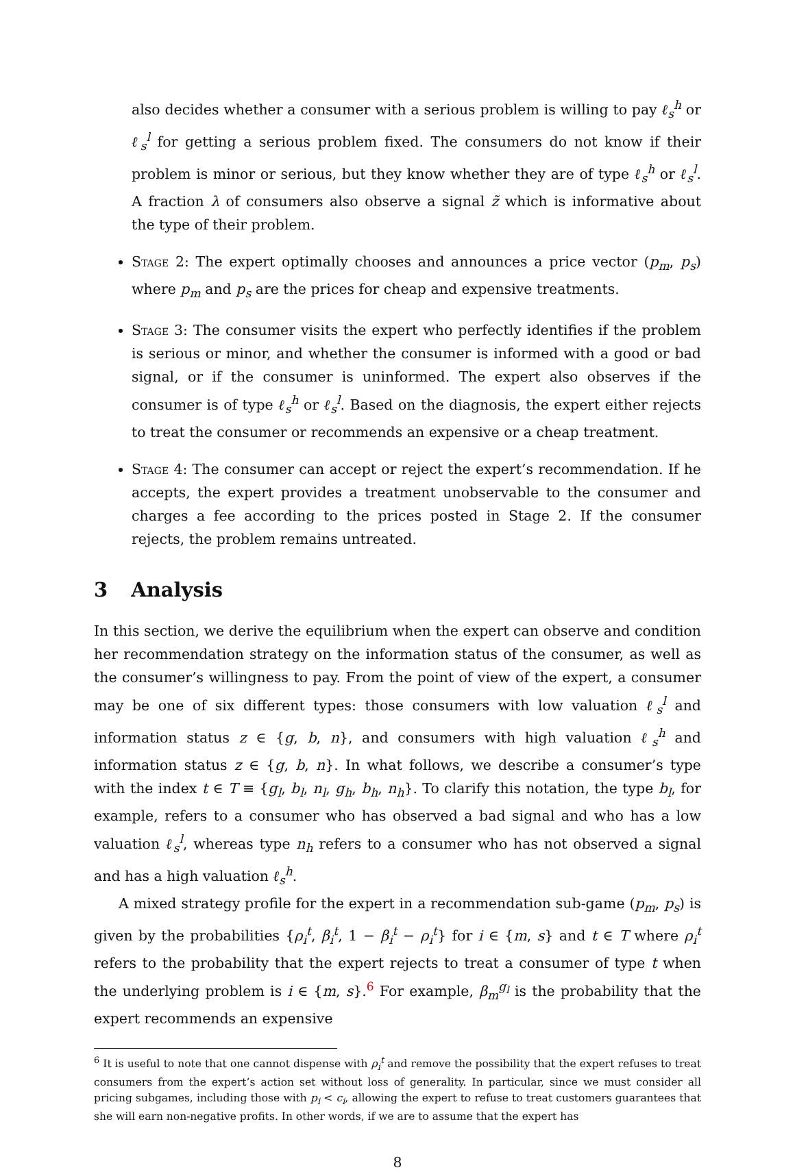also decides whether a consumer with a serious problem is willing to pay ℓ<sub>s</sub><sup>h</sup> or ℓ<sub>s</sub><sup>l</sup> for getting a serious problem fixed. The consumers do not know if their problem is minor or serious, but they know whether they are of type ℓ<sub>s</sub><sup>h</sup> or ℓ<sub>s</sub><sup>l</sup>. A fraction λ of consumers also observe a signal z̃ which is informative about the type of their problem.
Stage 2: The expert optimally chooses and announces a price vector (p<sub>m</sub>, p<sub>s</sub>) where p<sub>m</sub> and p<sub>s</sub> are the prices for cheap and expensive treatments.
Stage 3: The consumer visits the expert who perfectly identifies if the problem is serious or minor, and whether the consumer is informed with a good or bad signal, or if the consumer is uninformed. The expert also observes if the consumer is of type ℓ<sub>s</sub><sup>h</sup> or ℓ<sub>s</sub><sup>l</sup>. Based on the diagnosis, the expert either rejects to treat the consumer or recommends an expensive or a cheap treatment.
Stage 4: The consumer can accept or reject the expert’s recommendation. If he accepts, the expert provides a treatment unobservable to the consumer and charges a fee according to the prices posted in Stage 2. If the consumer rejects, the problem remains untreated.
3 Analysis
In this section, we derive the equilibrium when the expert can observe and condition her recommendation strategy on the information status of the consumer, as well as the consumer’s willingness to pay. From the point of view of the expert, a consumer may be one of six different types: those consumers with low valuation ℓ<sub>s</sub><sup>l</sup> and information status z ∈ {g, b, n}, and consumers with high valuation ℓ<sub>s</sub><sup>h</sup> and information status z ∈ {g, b, n}. In what follows, we describe a consumer’s type with the index t ∈ T ≡ {g<sub>l</sub>, b<sub>l</sub>, n<sub>l</sub>, g<sub>h</sub>, b<sub>h</sub>, n<sub>h</sub>}. To clarify this notation, the type b<sub>l</sub>, for example, refers to a consumer who has observed a bad signal and who has a low valuation ℓ<sub>s</sub><sup>l</sup>, whereas type n<sub>h</sub> refers to a consumer who has not observed a signal and has a high valuation ℓ<sub>s</sub><sup>h</sup>.
A mixed strategy profile for the expert in a recommendation sub-game (p<sub>m</sub>, p<sub>s</sub>) is given by the probabilities {ρ<sub>i</sub><sup>t</sup>, β<sub>i</sub><sup>t</sup>, 1 − β<sub>i</sub><sup>t</sup> − ρ<sub>i</sub><sup>t</sup>} for i ∈ {m, s} and t ∈ T where ρ<sub>i</sub><sup>t</sup> refers to the probability that the expert rejects to treat a consumer of type t when the underlying problem is i ∈ {m, s}.<sup>6</sup> For example, β<sub>m</sub><sup>g<sub>l</sub></sup> is the probability that the expert recommends an expensive
<sup>6</sup> It is useful to note that one cannot dispense with ρ<sub>i</sub><sup>t</sup> and remove the possibility that the expert refuses to treat consumers from the expert’s action set without loss of generality. In particular, since we must consider all pricing subgames, including those with p<sub>i</sub> < c<sub>i</sub>, allowing the expert to refuse to treat customers guarantees that she will earn non-negative profits. In other words, if we are to assume that the expert has
8